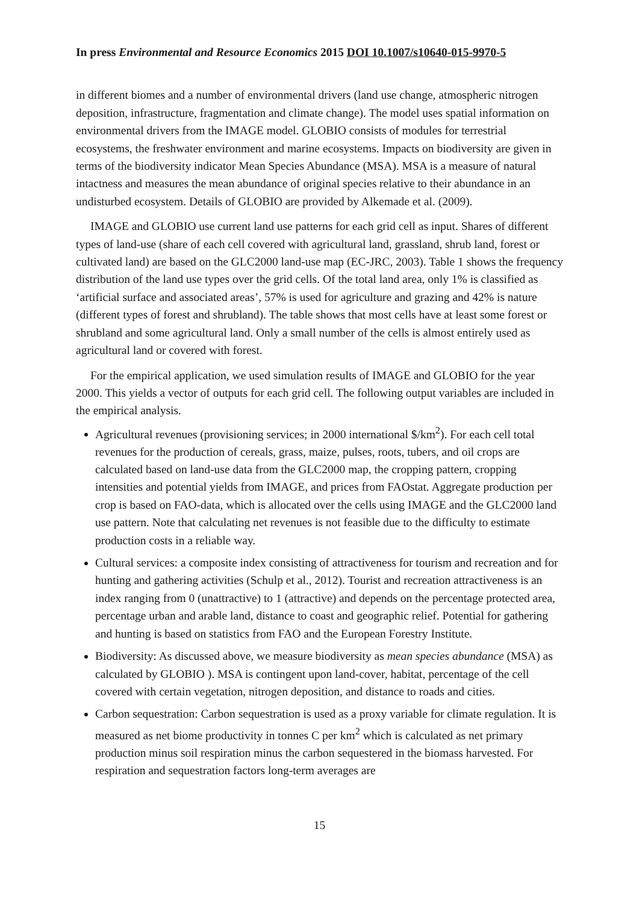In press Environmental and Resource Economics 2015 DOI 10.1007/s10640-015-9970-5
in different biomes and a number of environmental drivers (land use change, atmospheric nitrogen deposition, infrastructure, fragmentation and climate change). The model uses spatial information on environmental drivers from the IMAGE model. GLOBIO consists of modules for terrestrial ecosystems, the freshwater environment and marine ecosystems. Impacts on biodiversity are given in terms of the biodiversity indicator Mean Species Abundance (MSA). MSA is a measure of natural intactness and measures the mean abundance of original species relative to their abundance in an undisturbed ecosystem. Details of GLOBIO are provided by Alkemade et al. (2009).
IMAGE and GLOBIO use current land use patterns for each grid cell as input. Shares of different types of land-use (share of each cell covered with agricultural land, grassland, shrub land, forest or cultivated land) are based on the GLC2000 land-use map (EC-JRC, 2003). Table 1 shows the frequency distribution of the land use types over the grid cells. Of the total land area, only 1% is classified as ‘artificial surface and associated areas’, 57% is used for agriculture and grazing and 42% is nature (different types of forest and shrubland). The table shows that most cells have at least some forest or shrubland and some agricultural land. Only a small number of the cells is almost entirely used as agricultural land or covered with forest.
For the empirical application, we used simulation results of IMAGE and GLOBIO for the year 2000. This yields a vector of outputs for each grid cell. The following output variables are included in the empirical analysis.
Agricultural revenues (provisioning services; in 2000 international $/km<sup>2</sup>). For each cell total revenues for the production of cereals, grass, maize, pulses, roots, tubers, and oil crops are calculated based on land-use data from the GLC2000 map, the cropping pattern, cropping intensities and potential yields from IMAGE, and prices from FAOstat. Aggregate production per crop is based on FAO-data, which is allocated over the cells using IMAGE and the GLC2000 land use pattern. Note that calculating net revenues is not feasible due to the difficulty to estimate production costs in a reliable way.
Cultural services: a composite index consisting of attractiveness for tourism and recreation and for hunting and gathering activities (Schulp et al., 2012). Tourist and recreation attractiveness is an index ranging from 0 (unattractive) to 1 (attractive) and depends on the percentage protected area, percentage urban and arable land, distance to coast and geographic relief. Potential for gathering and hunting is based on statistics from FAO and the European Forestry Institute.
Biodiversity: As discussed above, we measure biodiversity as mean species abundance (MSA) as calculated by GLOBIO ). MSA is contingent upon land-cover, habitat, percentage of the cell covered with certain vegetation, nitrogen deposition, and distance to roads and cities.
Carbon sequestration: Carbon sequestration is used as a proxy variable for climate regulation. It is measured as net biome productivity in tonnes C per km<sup>2</sup> which is calculated as net primary production minus soil respiration minus the carbon sequestered in the biomass harvested. For respiration and sequestration factors long-term averages are
15